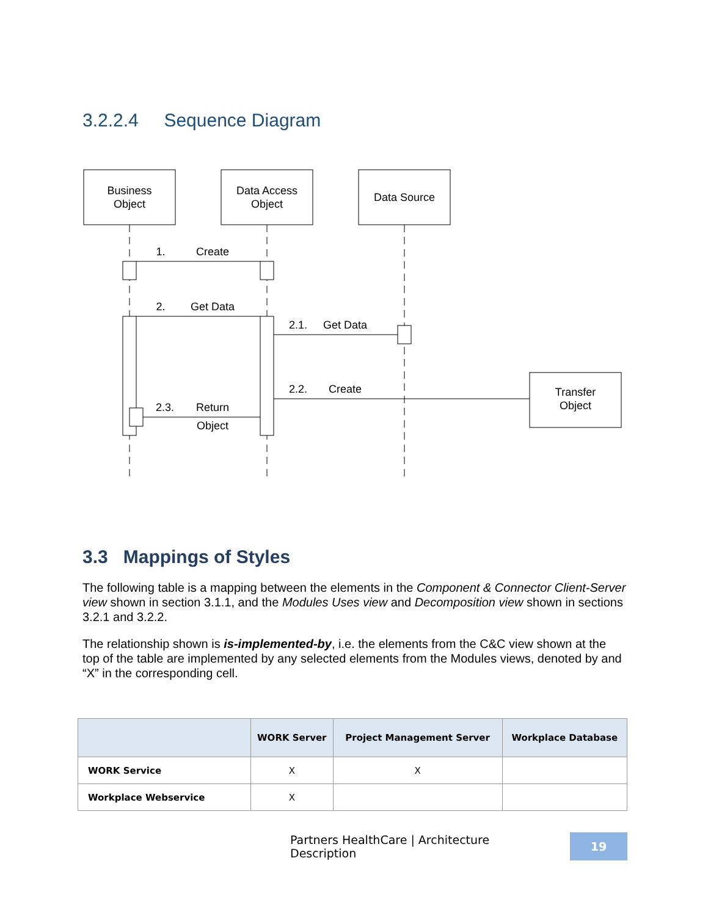3.2.2.4 Sequence Diagram
Business
Object
Data Access
Object
Data Source
Transfer
Object
1.
Create
2.
Get Data
2.1.
Get Data
2.2.
Create
2.3.
Return
Object
3.3 Mappings of Styles
The following table is a mapping between the elements in the Component & Connector Client-Server view shown in section 3.1.1, and the Modules Uses view and Decomposition view shown in sections 3.2.1 and 3.2.2.
The relationship shown is is-implemented-by, i.e. the elements from the C&C view shown at the top of the table are implemented by any selected elements from the Modules views, denoted by and “X” in the corresponding cell.
| | WORK Server | Project Management Server | Workplace Database |
| --- | --- | --- | --- |
| WORK Service | X | X | |
| Workplace Webservice | X | | |
Partners HealthCare | Architecture Description
19